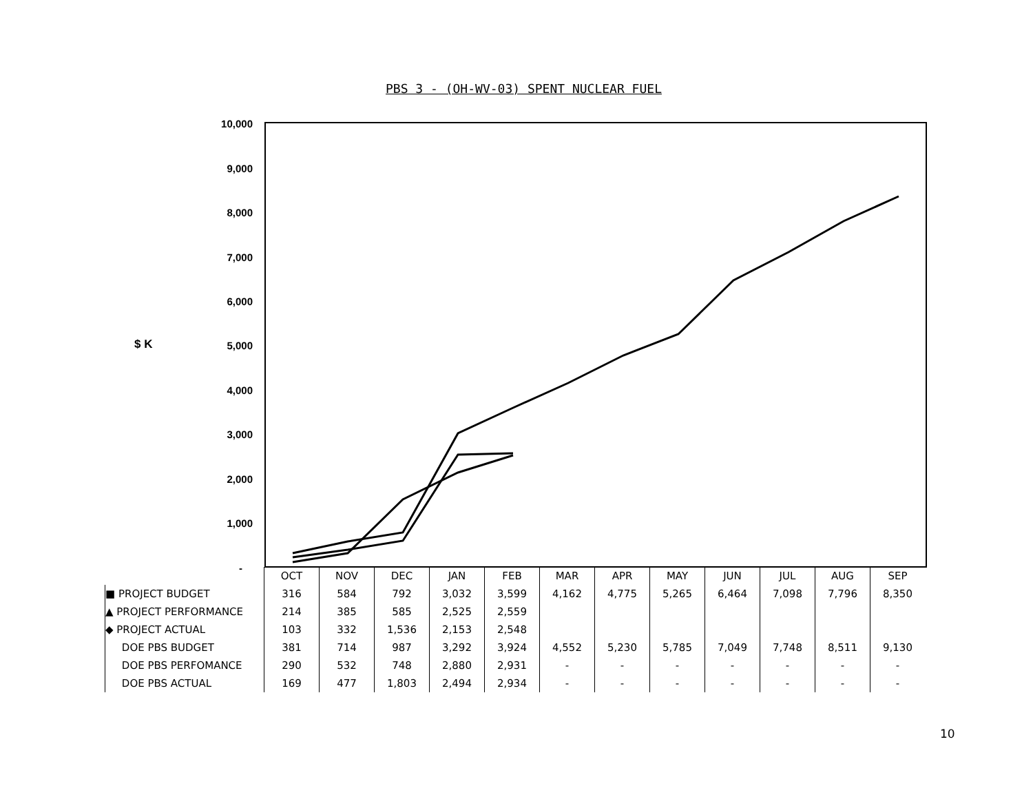PBS 3 - (OH-WV-03) SPENT NUCLEAR FUEL
$ K
10,000
9,000
8,000
7,000
6,000
5,000
4,000
3,000
2,000
1,000
-
| | OCT | NOV | DEC | JAN | FEB | MAR | APR | MAY | JUN | JUL | AUG | SEP |
| --- | --- | --- | --- | --- | --- | --- | --- | --- | --- | --- | --- | --- |
| ■ PROJECT BUDGET | 316 | 584 | 792 | 3,032 | 3,599 | 4,162 | 4,775 | 5,265 | 6,464 | 7,098 | 7,796 | 8,350 |
| ▲ PROJECT PERFORMANCE | 214 | 385 | 585 | 2,525 | 2,559 | | | | | | | |
| ◆ PROJECT ACTUAL | 103 | 332 | 1,536 | 2,153 | 2,548 | | | | | | | |
| DOE PBS BUDGET | 381 | 714 | 987 | 3,292 | 3,924 | 4,552 | 5,230 | 5,785 | 7,049 | 7,748 | 8,511 | 9,130 |
| DOE PBS PERFOMANCE | 290 | 532 | 748 | 2,880 | 2,931 | - | - | - | - | - | - | - |
| DOE PBS ACTUAL | 169 | 477 | 1,803 | 2,494 | 2,934 | - | - | - | - | - | - | - |
10